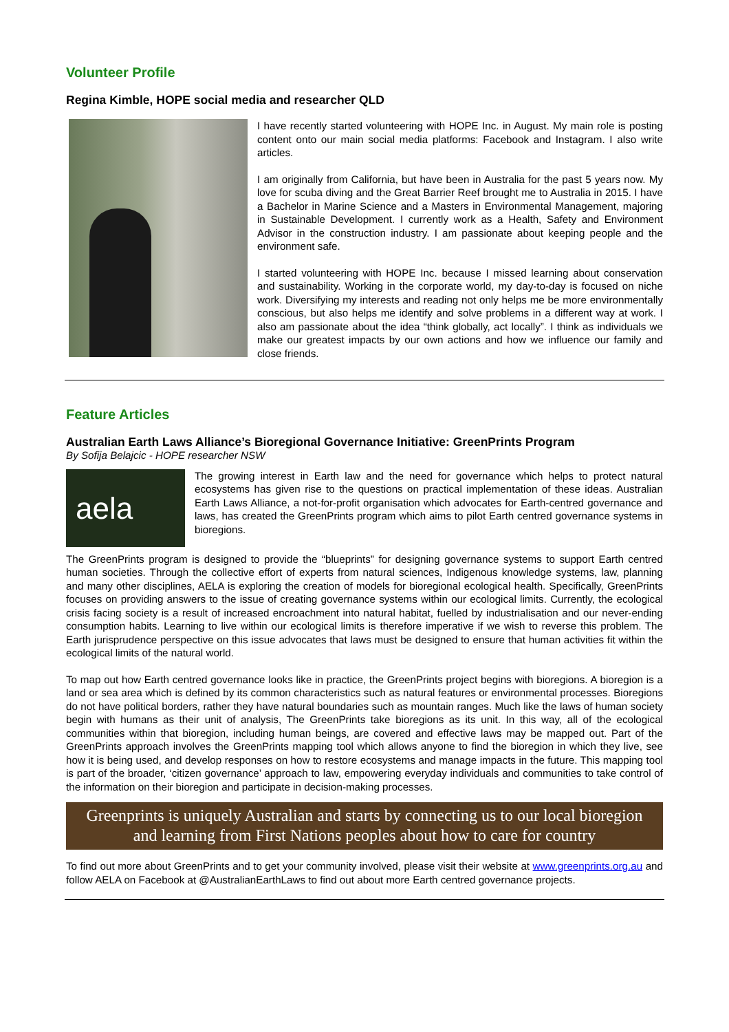Volunteer Profile
Regina Kimble, HOPE social media and researcher QLD
I have recently started volunteering with HOPE Inc. in August. My main role is posting content onto our main social media platforms: Facebook and Instagram. I also write articles.
I am originally from California, but have been in Australia for the past 5 years now. My love for scuba diving and the Great Barrier Reef brought me to Australia in 2015. I have a Bachelor in Marine Science and a Masters in Environmental Management, majoring in Sustainable Development. I currently work as a Health, Safety and Environment Advisor in the construction industry. I am passionate about keeping people and the environment safe.
I started volunteering with HOPE Inc. because I missed learning about conservation and sustainability. Working in the corporate world, my day-to-day is focused on niche work. Diversifying my interests and reading not only helps me be more environmentally conscious, but also helps me identify and solve problems in a different way at work. I also am passionate about the idea “think globally, act locally”. I think as individuals we make our greatest impacts by our own actions and how we influence our family and close friends.
Feature Articles
Australian Earth Laws Alliance’s Bioregional Governance Initiative: GreenPrints Program
By Sofija Belajcic - HOPE researcher NSW
aela
The growing interest in Earth law and the need for governance which helps to protect natural ecosystems has given rise to the questions on practical implementation of these ideas. Australian Earth Laws Alliance, a not-for-profit organisation which advocates for Earth-centred governance and laws, has created the GreenPrints program which aims to pilot Earth centred governance systems in bioregions.
The GreenPrints program is designed to provide the “blueprints” for designing governance systems to support Earth centred human societies. Through the collective effort of experts from natural sciences, Indigenous knowledge systems, law, planning and many other disciplines, AELA is exploring the creation of models for bioregional ecological health. Specifically, GreenPrints focuses on providing answers to the issue of creating governance systems within our ecological limits. Currently, the ecological crisis facing society is a result of increased encroachment into natural habitat, fuelled by industrialisation and our never-ending consumption habits. Learning to live within our ecological limits is therefore imperative if we wish to reverse this problem. The Earth jurisprudence perspective on this issue advocates that laws must be designed to ensure that human activities fit within the ecological limits of the natural world.
To map out how Earth centred governance looks like in practice, the GreenPrints project begins with bioregions. A bioregion is a land or sea area which is defined by its common characteristics such as natural features or environmental processes. Bioregions do not have political borders, rather they have natural boundaries such as mountain ranges. Much like the laws of human society begin with humans as their unit of analysis, The GreenPrints take bioregions as its unit. In this way, all of the ecological communities within that bioregion, including human beings, are covered and effective laws may be mapped out. Part of the GreenPrints approach involves the GreenPrints mapping tool which allows anyone to find the bioregion in which they live, see how it is being used, and develop responses on how to restore ecosystems and manage impacts in the future. This mapping tool is part of the broader, ‘citizen governance’ approach to law, empowering everyday individuals and communities to take control of the information on their bioregion and participate in decision-making processes.
Greenprints is uniquely Australian and starts by connecting us to our local bioregion
and learning from First Nations peoples about how to care for country
To find out more about GreenPrints and to get your community involved, please visit their website at www.greenprints.org.au and follow AELA on Facebook at @AustralianEarthLaws to find out about more Earth centred governance projects.